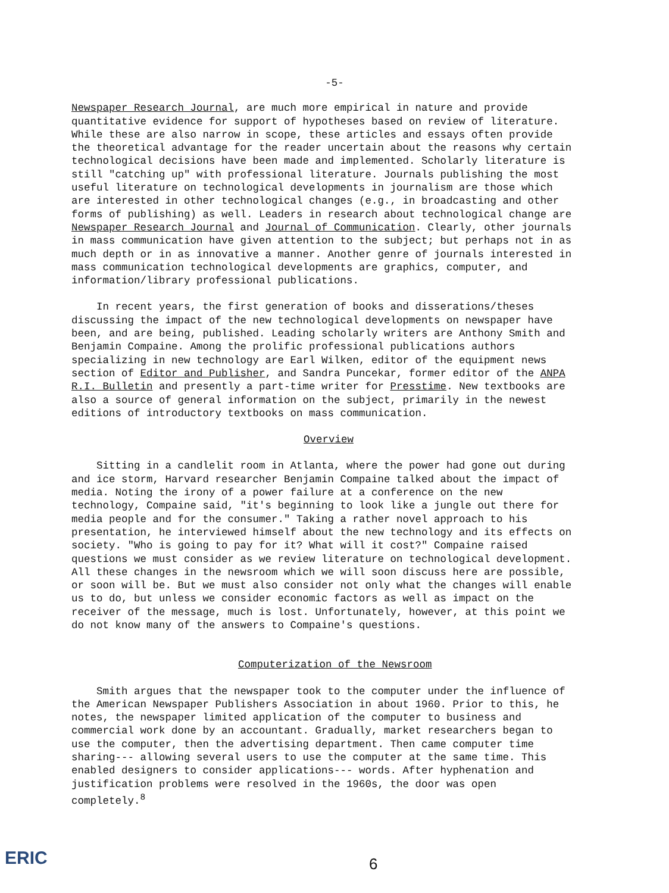-5-
Newspaper Research Journal, are much more empirical in nature and provide quantitative evidence for support of hypotheses based on review of literature. While these are also narrow in scope, these articles and essays often provide the theoretical advantage for the reader uncertain about the reasons why certain technological decisions have been made and implemented. Scholarly literature is still "catching up" with professional literature. Journals publishing the most useful literature on technological developments in journalism are those which are interested in other technological changes (e.g., in broadcasting and other forms of publishing) as well. Leaders in research about technological change are Newspaper Research Journal and Journal of Communication. Clearly, other journals in mass communication have given attention to the subject; but perhaps not in as much depth or in as innovative a manner. Another genre of journals interested in mass communication technological developments are graphics, computer, and information/library professional publications.
In recent years, the first generation of books and disserations/theses discussing the impact of the new technological developments on newspaper have been, and are being, published. Leading scholarly writers are Anthony Smith and Benjamin Compaine. Among the prolific professional publications authors specializing in new technology are Earl Wilken, editor of the equipment news section of Editor and Publisher, and Sandra Puncekar, former editor of the ANPA R.I. Bulletin and presently a part-time writer for Presstime. New textbooks are also a source of general information on the subject, primarily in the newest editions of introductory textbooks on mass communication.
Overview
Sitting in a candlelit room in Atlanta, where the power had gone out during and ice storm, Harvard researcher Benjamin Compaine talked about the impact of media. Noting the irony of a power failure at a conference on the new technology, Compaine said, "it's beginning to look like a jungle out there for media people and for the consumer." Taking a rather novel approach to his presentation, he interviewed himself about the new technology and its effects on society. "Who is going to pay for it? What will it cost?" Compaine raised questions we must consider as we review literature on technological development. All these changes in the newsroom which we will soon discuss here are possible, or soon will be. But we must also consider not only what the changes will enable us to do, but unless we consider economic factors as well as impact on the receiver of the message, much is lost. Unfortunately, however, at this point we do not know many of the answers to Compaine's questions.
Computerization of the Newsroom
Smith argues that the newspaper took to the computer under the influence of the American Newspaper Publishers Association in about 1960. Prior to this, he notes, the newspaper limited application of the computer to business and commercial work done by an accountant. Gradually, market researchers began to use the computer, then the advertising department. Then came computer time sharing--- allowing several users to use the computer at the same time. This enabled designers to consider applications--- words. After hyphenation and justification problems were resolved in the 1960s, the door was open completely.<sup>8</sup>
ERIC 6